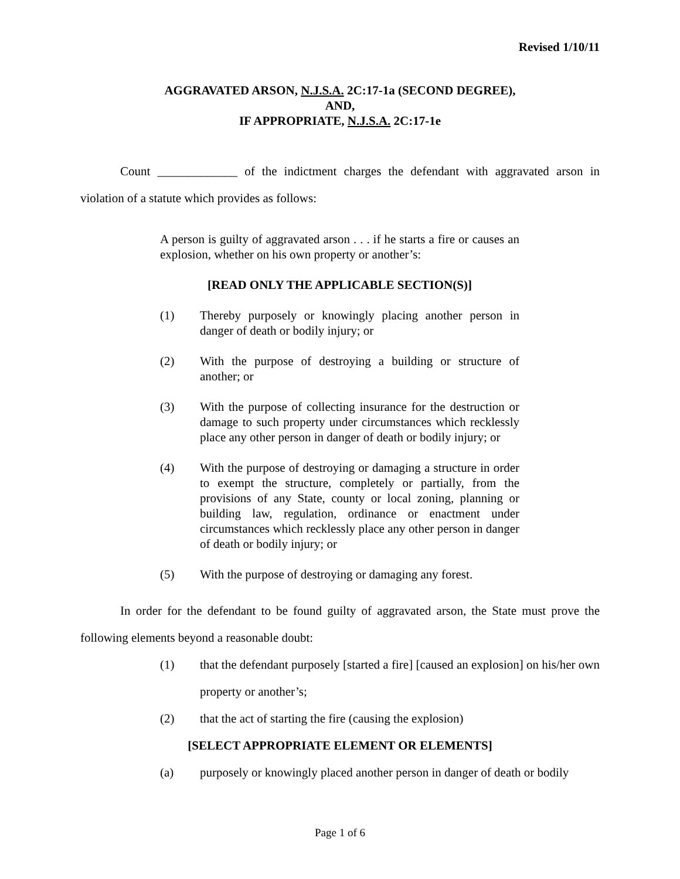Revised 1/10/11
AGGRAVATED ARSON, N.J.S.A. 2C:17-1a (SECOND DEGREE),
AND,
IF APPROPRIATE, N.J.S.A. 2C:17-1e
Count _____________ of the indictment charges the defendant with aggravated arson in violation of a statute which provides as follows:
A person is guilty of aggravated arson . . . if he starts a fire or causes an explosion, whether on his own property or another’s:
[READ ONLY THE APPLICABLE SECTION(S)]
(1) Thereby purposely or knowingly placing another person in danger of death or bodily injury; or
(2) With the purpose of destroying a building or structure of another; or
(3) With the purpose of collecting insurance for the destruction or damage to such property under circumstances which recklessly place any other person in danger of death or bodily injury; or
(4) With the purpose of destroying or damaging a structure in order to exempt the structure, completely or partially, from the provisions of any State, county or local zoning, planning or building law, regulation, ordinance or enactment under circumstances which recklessly place any other person in danger of death or bodily injury; or
(5) With the purpose of destroying or damaging any forest.
In order for the defendant to be found guilty of aggravated arson, the State must prove the following elements beyond a reasonable doubt:
(1) that the defendant purposely [started a fire] [caused an explosion] on his/her own property or another’s;
(2) that the act of starting the fire (causing the explosion)
[SELECT APPROPRIATE ELEMENT OR ELEMENTS]
(a) purposely or knowingly placed another person in danger of death or bodily
Page 1 of 6